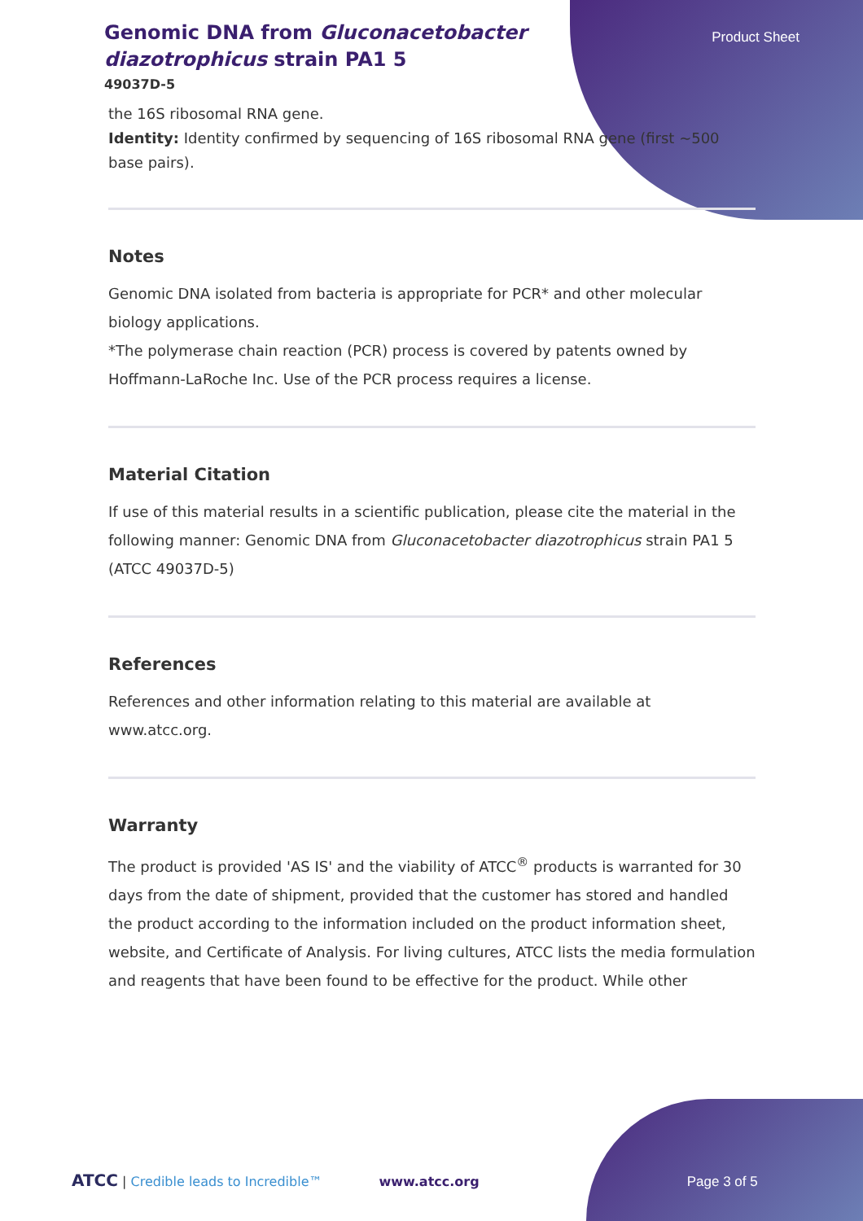Product Sheet
Genomic DNA from Gluconacetobacter diazotrophicus strain PA1 5
49037D-5
the 16S ribosomal RNA gene.
Identity: Identity confirmed by sequencing of 16S ribosomal RNA gene (first ~500 base pairs).
Notes
Genomic DNA isolated from bacteria is appropriate for PCR* and other molecular biology applications.
*The polymerase chain reaction (PCR) process is covered by patents owned by Hoffmann-LaRoche Inc. Use of the PCR process requires a license.
Material Citation
If use of this material results in a scientific publication, please cite the material in the following manner: Genomic DNA from Gluconacetobacter diazotrophicus strain PA1 5 (ATCC 49037D-5)
References
References and other information relating to this material are available at www.atcc.org.
Warranty
The product is provided 'AS IS' and the viability of ATCC<sup>®</sup> products is warranted for 30 days from the date of shipment, provided that the customer has stored and handled the product according to the information included on the product information sheet, website, and Certificate of Analysis. For living cultures, ATCC lists the media formulation and reagents that have been found to be effective for the product. While other
ATCC | Credible leads to Incredible™ www.atcc.org Page 3 of 5